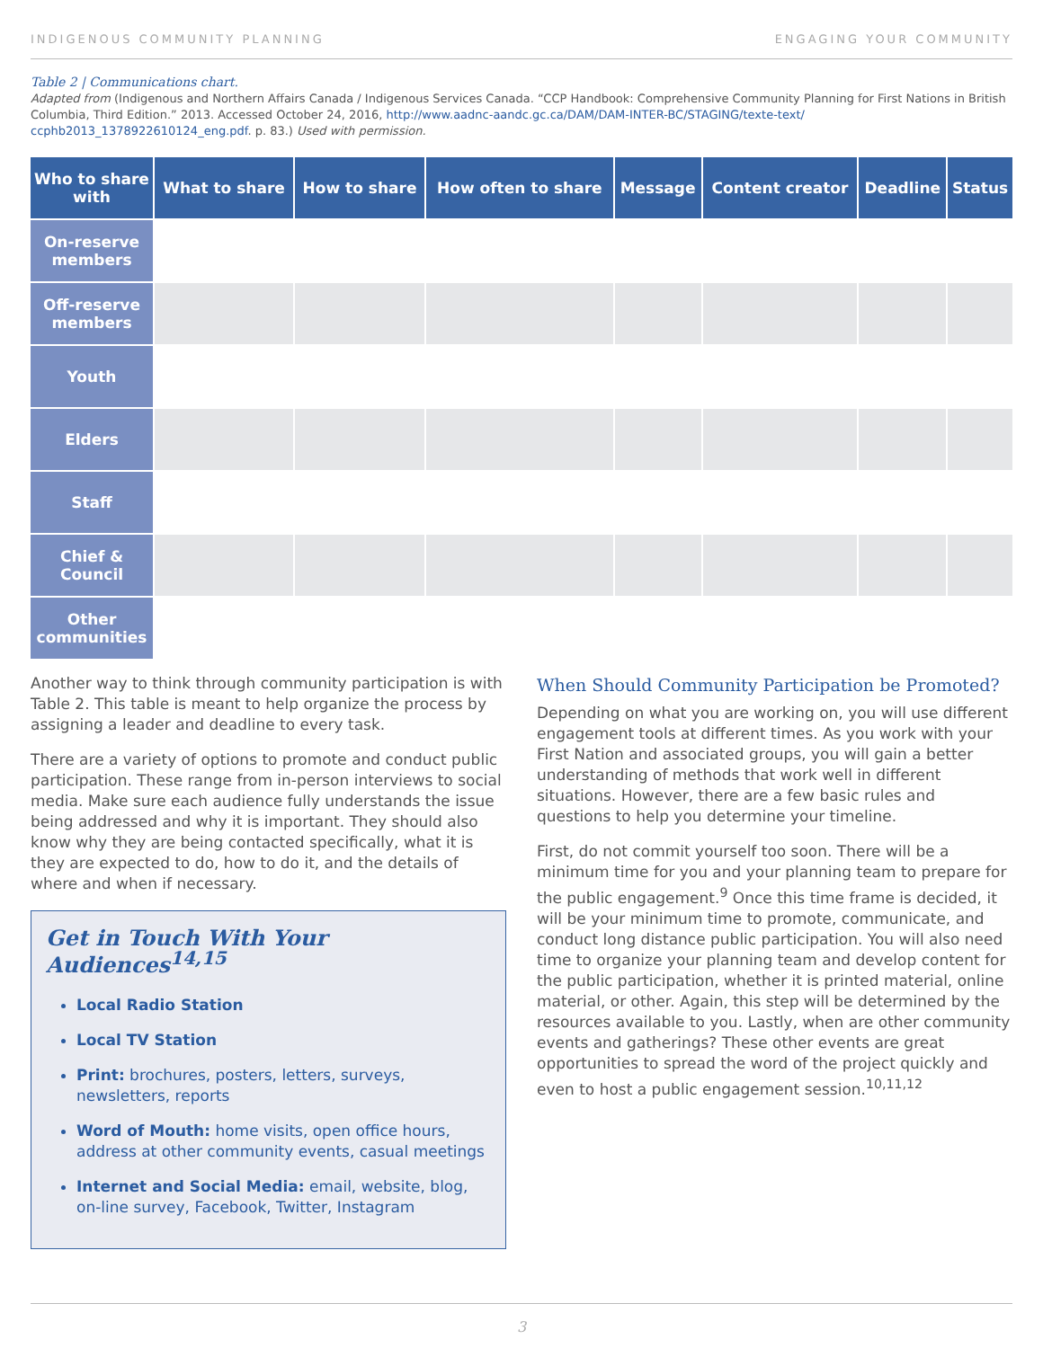INDIGENOUS COMMUNITY PLANNING ENGAGING YOUR COMMUNITY
Table 2 | Communications chart.
Adapted from (Indigenous and Northern Affairs Canada / Indigenous Services Canada. “CCP Handbook: Comprehensive Community Planning for First Nations in British Columbia, Third Edition.” 2013. Accessed October 24, 2016, http://www.aadnc-aandc.gc.ca/DAM/DAM-INTER-BC/STAGING/texte-text/ ccphb2013_1378922610124_eng.pdf. p. 83.) Used with permission.
| Who to share with | What to share | How to share | How often to share | Message | Content creator | Deadline | Status |
| --- | --- | --- | --- | --- | --- | --- | --- |
| On-reserve members | | | | | | | |
| Off-reserve members | | | | | | | |
| Youth | | | | | | | |
| Elders | | | | | | | |
| Staff | | | | | | | |
| Chief & Council | | | | | | | |
| Other communities | | | | | | | |
Another way to think through community participation is with Table 2. This table is meant to help organize the process by assigning a leader and deadline to every task.
There are a variety of options to promote and conduct public participation. These range from in-person interviews to social media. Make sure each audience fully understands the issue being addressed and why it is important. They should also know why they are being contacted specifically, what it is they are expected to do, how to do it, and the details of where and when if necessary.
Get in Touch With Your Audiences<sup>14,15</sup>
Local Radio Station
Local TV Station
Print: brochures, posters, letters, surveys, newsletters, reports
Word of Mouth: home visits, open office hours, address at other community events, casual meetings
Internet and Social Media: email, website, blog, on-line survey, Facebook, Twitter, Instagram
When Should Community Participation be Promoted?
Depending on what you are working on, you will use different engagement tools at different times. As you work with your First Nation and associated groups, you will gain a better understanding of methods that work well in different situations. However, there are a few basic rules and questions to help you determine your timeline.
First, do not commit yourself too soon. There will be a minimum time for you and your planning team to prepare for the public engagement.<sup>9</sup> Once this time frame is decided, it will be your minimum time to promote, communicate, and conduct long distance public participation. You will also need time to organize your planning team and develop content for the public participation, whether it is printed material, online material, or other. Again, this step will be determined by the resources available to you. Lastly, when are other community events and gatherings? These other events are great opportunities to spread the word of the project quickly and even to host a public engagement session.<sup>10,11,12</sup>
3